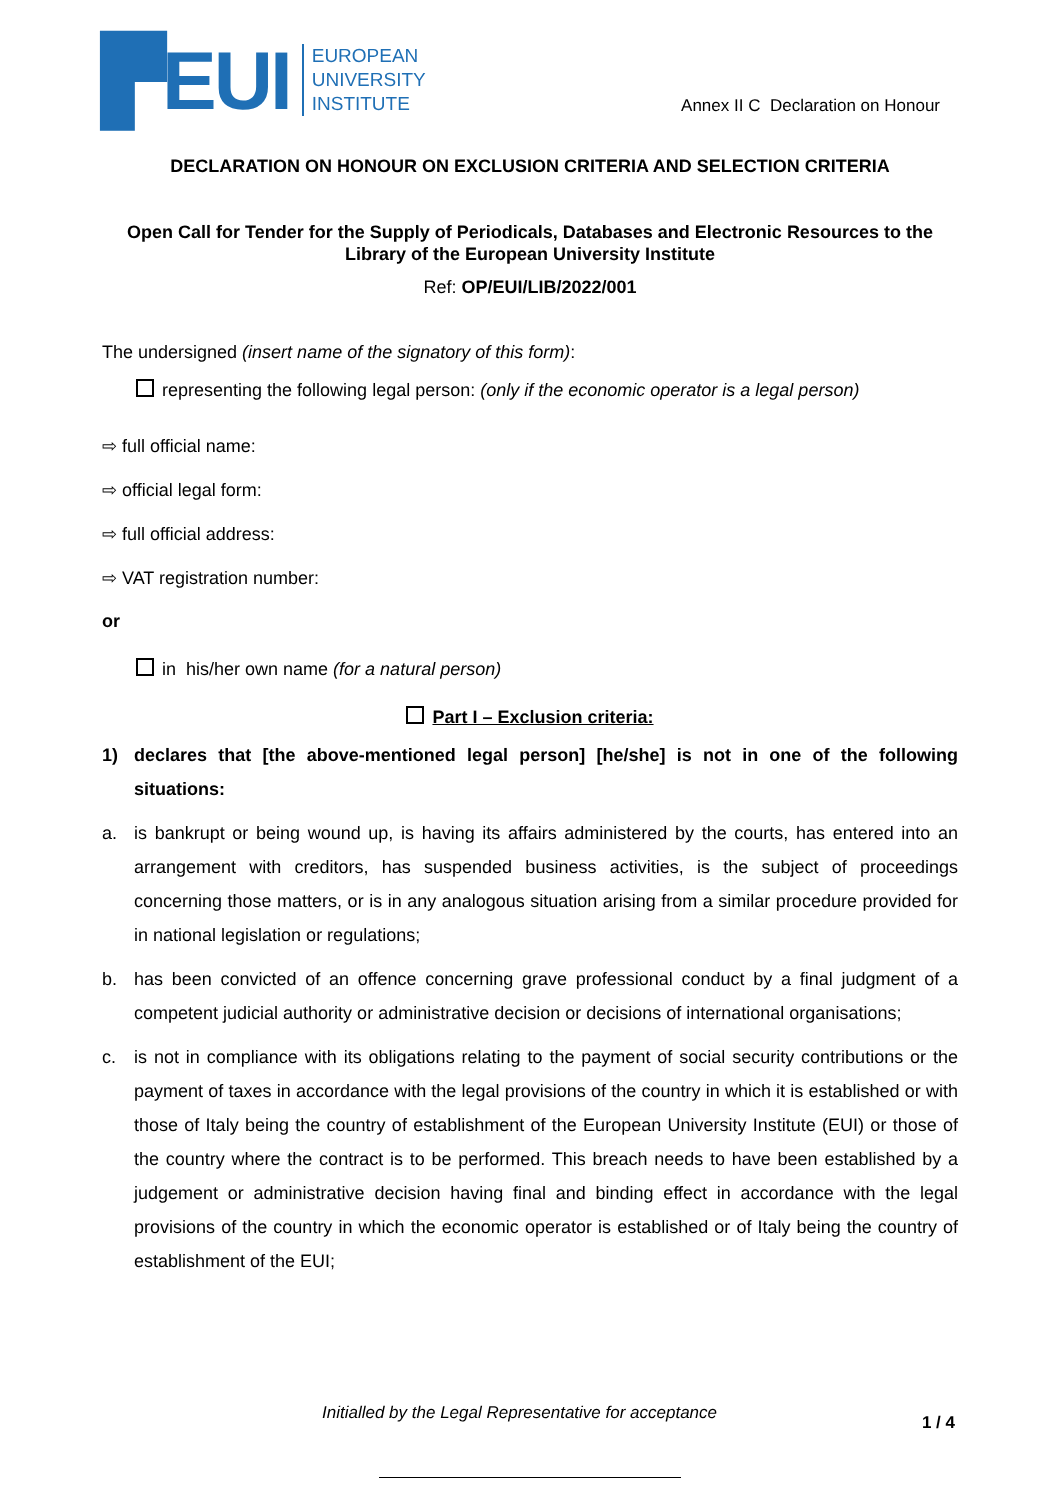▛EUI
EUROPEAN
UNIVERSITY
INSTITUTE
Annex II C Declaration on Honour
DECLARATION ON HONOUR ON EXCLUSION CRITERIA AND SELECTION CRITERIA
Open Call for Tender for the Supply of Periodicals, Databases and Electronic Resources to the Library of the European University Institute
Ref: OP/EUI/LIB/2022/001
The undersigned (insert name of the signatory of this form):
representing the following legal person: (only if the economic operator is a legal person)
⇨ full official name:
⇨ official legal form:
⇨ full official address:
⇨ VAT registration number:
or
in his/her own name (for a natural person)
Part I – Exclusion criteria:
1) declares that [the above-mentioned legal person] [he/she] is not in one of the following situations:
a. is bankrupt or being wound up, is having its affairs administered by the courts, has entered into an arrangement with creditors, has suspended business activities, is the subject of proceedings concerning those matters, or is in any analogous situation arising from a similar procedure provided for in national legislation or regulations;
b. has been convicted of an offence concerning grave professional conduct by a final judgment of a competent judicial authority or administrative decision or decisions of international organisations;
c. is not in compliance with its obligations relating to the payment of social security contributions or the payment of taxes in accordance with the legal provisions of the country in which it is established or with those of Italy being the country of establishment of the European University Institute (EUI) or those of the country where the contract is to be performed. This breach needs to have been established by a judgement or administrative decision having final and binding effect in accordance with the legal provisions of the country in which the economic operator is established or of Italy being the country of establishment of the EUI;
Initialled by the Legal Representative for acceptance 1 / 4